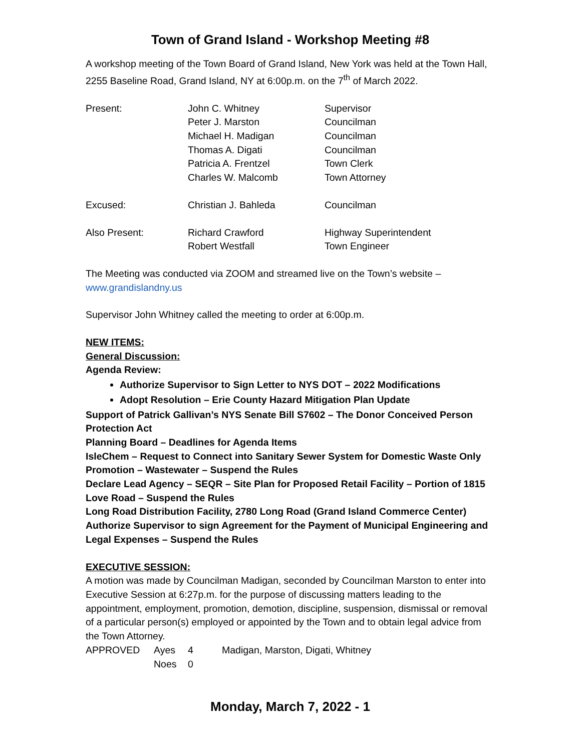Town of Grand Island - Workshop Meeting #8
A workshop meeting of the Town Board of Grand Island, New York was held at the Town Hall, 2255 Baseline Road, Grand Island, NY at 6:00p.m. on the 7<sup>th</sup> of March 2022.
| Present: | John C. Whitney | Supervisor |
| | Peter J. Marston | Councilman |
| | Michael H. Madigan | Councilman |
| | Thomas A. Digati | Councilman |
| | Patricia A. Frentzel | Town Clerk |
| | Charles W. Malcomb | Town Attorney |
| Excused: | Christian J. Bahleda | Councilman |
| Also Present: | Richard Crawford | Highway Superintendent |
| | Robert Westfall | Town Engineer |
The Meeting was conducted via ZOOM and streamed live on the Town’s website – www.grandislandny.us
Supervisor John Whitney called the meeting to order at 6:00p.m.
NEW ITEMS:
General Discussion:
Agenda Review:
Authorize Supervisor to Sign Letter to NYS DOT – 2022 Modifications
Adopt Resolution – Erie County Hazard Mitigation Plan Update
Support of Patrick Gallivan’s NYS Senate Bill S7602 – The Donor Conceived Person Protection Act
Planning Board – Deadlines for Agenda Items
IsleChem – Request to Connect into Sanitary Sewer System for Domestic Waste Only
Promotion – Wastewater – Suspend the Rules
Declare Lead Agency – SEQR – Site Plan for Proposed Retail Facility – Portion of 1815 Love Road – Suspend the Rules
Long Road Distribution Facility, 2780 Long Road (Grand Island Commerce Center) Authorize Supervisor to sign Agreement for the Payment of Municipal Engineering and Legal Expenses – Suspend the Rules
EXECUTIVE SESSION:
A motion was made by Councilman Madigan, seconded by Councilman Marston to enter into Executive Session at 6:27p.m. for the purpose of discussing matters leading to the appointment, employment, promotion, demotion, discipline, suspension, dismissal or removal of a particular person(s) employed or appointed by the Town and to obtain legal advice from the Town Attorney.
| APPROVED | Ayes | 4 | Madigan, Marston, Digati, Whitney |
| | Noes | 0 | |
Monday, March 7, 2022 - 1